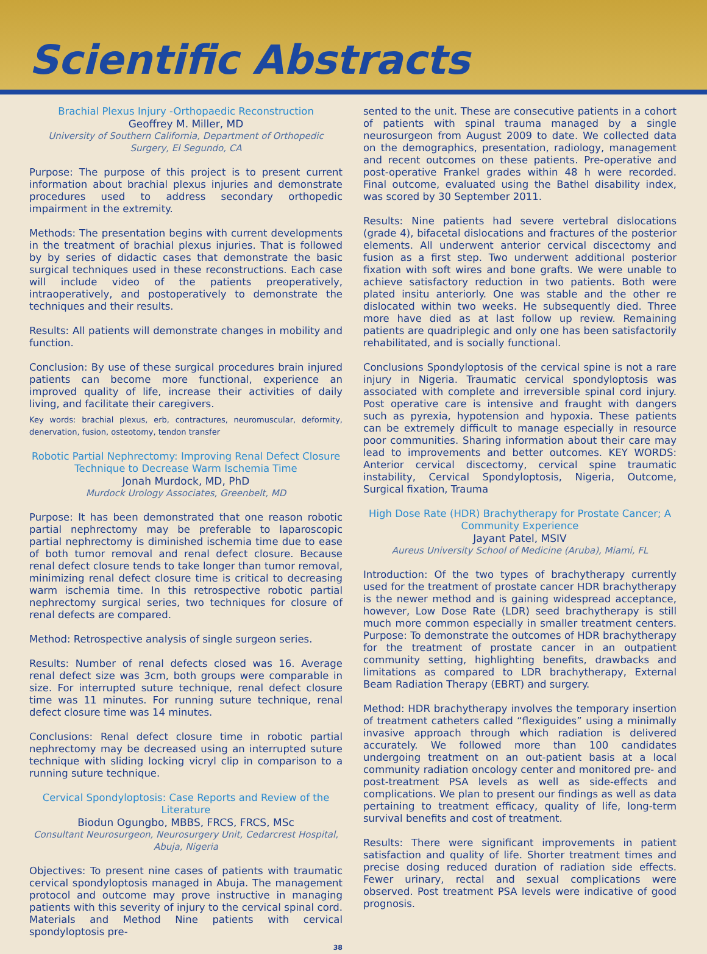Scientific Abstracts
Brachial Plexus Injury -Orthopaedic Reconstruction
Geoffrey M. Miller, MD
University of Southern California, Department of Orthopedic Surgery, El Segundo, CA
Purpose: The purpose of this project is to present current information about brachial plexus injuries and demonstrate procedures used to address secondary orthopedic impairment in the extremity.
Methods: The presentation begins with current developments in the treatment of brachial plexus injuries. That is followed by by series of didactic cases that demonstrate the basic surgical techniques used in these reconstructions. Each case will include video of the patients preoperatively, intraoperatively, and postoperatively to demonstrate the techniques and their results.
Results: All patients will demonstrate changes in mobility and function.
Conclusion: By use of these surgical procedures brain injured patients can become more functional, experience an improved quality of life, increase their activities of daily living, and facilitate their caregivers.
Key words: brachial plexus, erb, contractures, neuromuscular, deformity, denervation, fusion, osteotomy, tendon transfer
Robotic Partial Nephrectomy: Improving Renal Defect Closure Technique to Decrease Warm Ischemia Time
Jonah Murdock, MD, PhD
Murdock Urology Associates, Greenbelt, MD
Purpose: It has been demonstrated that one reason robotic partial nephrectomy may be preferable to laparoscopic partial nephrectomy is diminished ischemia time due to ease of both tumor removal and renal defect closure. Because renal defect closure tends to take longer than tumor removal, minimizing renal defect closure time is critical to decreasing warm ischemia time. In this retrospective robotic partial nephrectomy surgical series, two techniques for closure of renal defects are compared.
Method: Retrospective analysis of single surgeon series.
Results: Number of renal defects closed was 16. Average renal defect size was 3cm, both groups were comparable in size. For interrupted suture technique, renal defect closure time was 11 minutes. For running suture technique, renal defect closure time was 14 minutes.
Conclusions: Renal defect closure time in robotic partial nephrectomy may be decreased using an interrupted suture technique with sliding locking vicryl clip in comparison to a running suture technique.
Cervical Spondyloptosis: Case Reports and Review of the Literature
Biodun Ogungbo, MBBS, FRCS, FRCS, MSc
Consultant Neurosurgeon, Neurosurgery Unit, Cedarcrest Hospital, Abuja, Nigeria
Objectives: To present nine cases of patients with traumatic cervical spondyloptosis managed in Abuja. The management protocol and outcome may prove instructive in managing patients with this severity of injury to the cervical spinal cord. Materials and Method Nine patients with cervical spondyloptosis pre-
38
sented to the unit. These are consecutive patients in a cohort of patients with spinal trauma managed by a single neurosurgeon from August 2009 to date. We collected data on the demographics, presentation, radiology, management and recent outcomes on these patients. Pre-operative and post-operative Frankel grades within 48 h were recorded. Final outcome, evaluated using the Bathel disability index, was scored by 30 September 2011.
Results: Nine patients had severe vertebral dislocations (grade 4), bifacetal dislocations and fractures of the posterior elements. All underwent anterior cervical discectomy and fusion as a first step. Two underwent additional posterior fixation with soft wires and bone grafts. We were unable to achieve satisfactory reduction in two patients. Both were plated insitu anteriorly. One was stable and the other re dislocated within two weeks. He subsequently died. Three more have died as at last follow up review. Remaining patients are quadriplegic and only one has been satisfactorily rehabilitated, and is socially functional.
Conclusions Spondyloptosis of the cervical spine is not a rare injury in Nigeria. Traumatic cervical spondyloptosis was associated with complete and irreversible spinal cord injury. Post operative care is intensive and fraught with dangers such as pyrexia, hypotension and hypoxia. These patients can be extremely difficult to manage especially in resource poor communities. Sharing information about their care may lead to improvements and better outcomes. KEY WORDS: Anterior cervical discectomy, cervical spine traumatic instability, Cervical Spondyloptosis, Nigeria, Outcome, Surgical fixation, Trauma
High Dose Rate (HDR) Brachytherapy for Prostate Cancer; A Community Experience
Jayant Patel, MSIV
Aureus University School of Medicine (Aruba), Miami, FL
Introduction: Of the two types of brachytherapy currently used for the treatment of prostate cancer HDR brachytherapy is the newer method and is gaining widespread acceptance, however, Low Dose Rate (LDR) seed brachytherapy is still much more common especially in smaller treatment centers. Purpose: To demonstrate the outcomes of HDR brachytherapy for the treatment of prostate cancer in an outpatient community setting, highlighting benefits, drawbacks and limitations as compared to LDR brachytherapy, External Beam Radiation Therapy (EBRT) and surgery.
Method: HDR brachytherapy involves the temporary insertion of treatment catheters called “flexiguides” using a minimally invasive approach through which radiation is delivered accurately. We followed more than 100 candidates undergoing treatment on an out-patient basis at a local community radiation oncology center and monitored pre- and post-treatment PSA levels as well as side-effects and complications. We plan to present our findings as well as data pertaining to treatment efficacy, quality of life, long-term survival benefits and cost of treatment.
Results: There were significant improvements in patient satisfaction and quality of life. Shorter treatment times and precise dosing reduced duration of radiation side effects. Fewer urinary, rectal and sexual complications were observed. Post treatment PSA levels were indicative of good prognosis.